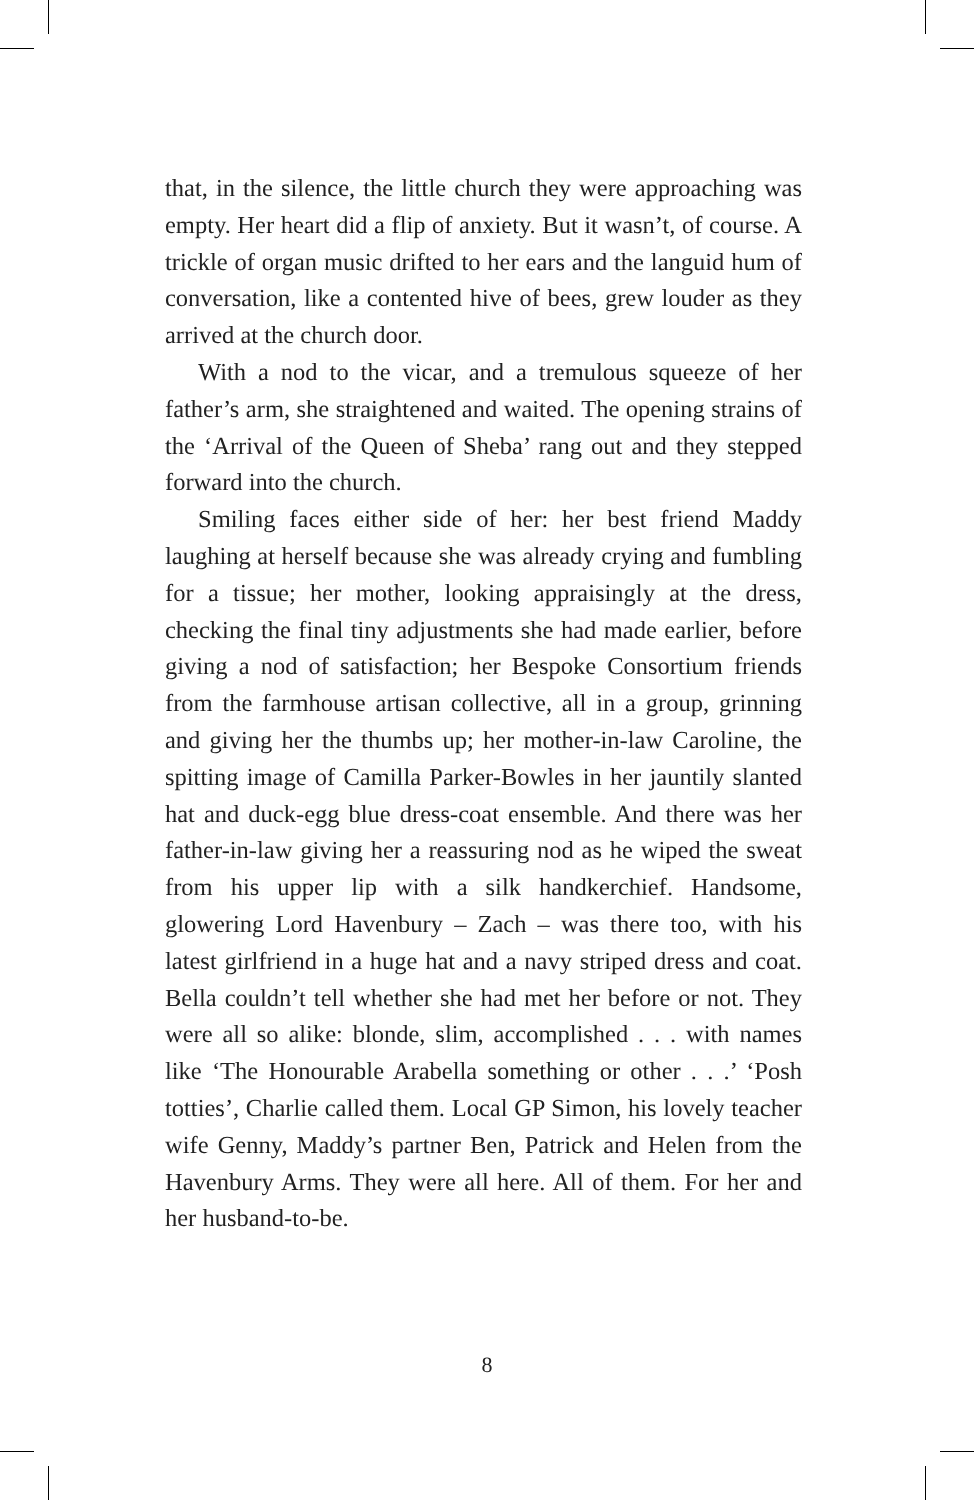that, in the silence, the little church they were approaching was empty. Her heart did a flip of anxiety. But it wasn’t, of course. A trickle of organ music drifted to her ears and the languid hum of conversation, like a contented hive of bees, grew louder as they arrived at the church door.
With a nod to the vicar, and a tremulous squeeze of her father’s arm, she straightened and waited. The opening strains of the ‘Arrival of the Queen of Sheba’ rang out and they stepped forward into the church.
Smiling faces either side of her: her best friend Maddy laughing at herself because she was already crying and fumbling for a tissue; her mother, looking appraisingly at the dress, checking the final tiny adjustments she had made earlier, before giving a nod of satisfaction; her Bespoke Consortium friends from the farmhouse artisan collective, all in a group, grinning and giving her the thumbs up; her mother-in-law Caroline, the spitting image of Camilla Parker-Bowles in her jauntily slanted hat and duck-egg blue dress-coat ensemble. And there was her father-in-law giving her a reassuring nod as he wiped the sweat from his upper lip with a silk handkerchief. Handsome, glowering Lord Havenbury – Zach – was there too, with his latest girlfriend in a huge hat and a navy striped dress and coat. Bella couldn’t tell whether she had met her before or not. They were all so alike: blonde, slim, accomplished . . . with names like ‘The Honourable Arabella something or other . . .’ ‘Posh totties’, Charlie called them. Local GP Simon, his lovely teacher wife Genny, Maddy’s partner Ben, Patrick and Helen from the Havenbury Arms. They were all here. All of them. For her and her husband-to-be.
8